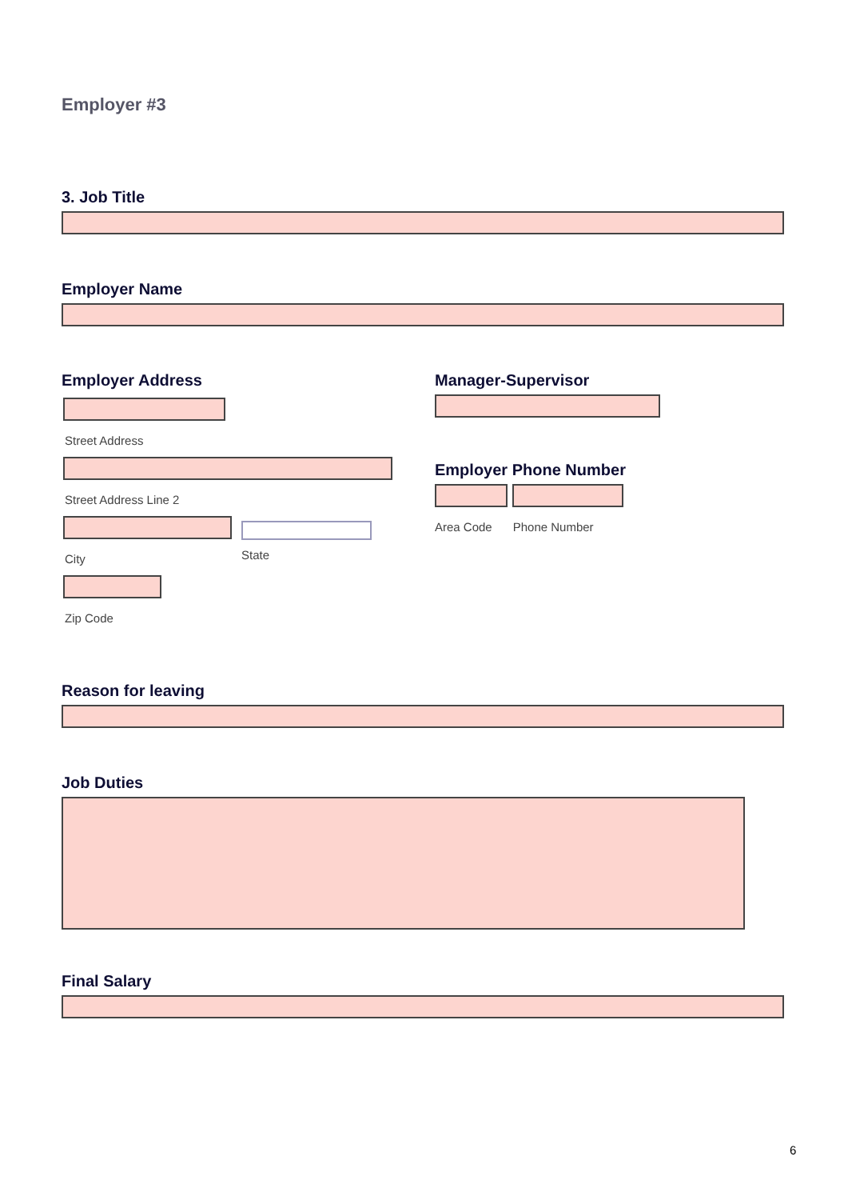Employer #3
3. Job Title
Employer Name
Employer Address
Street Address
Street Address Line 2
City State
Zip Code
Manager-Supervisor
Employer Phone Number
Area Code Phone Number
Reason for leaving
Job Duties
Final Salary
6